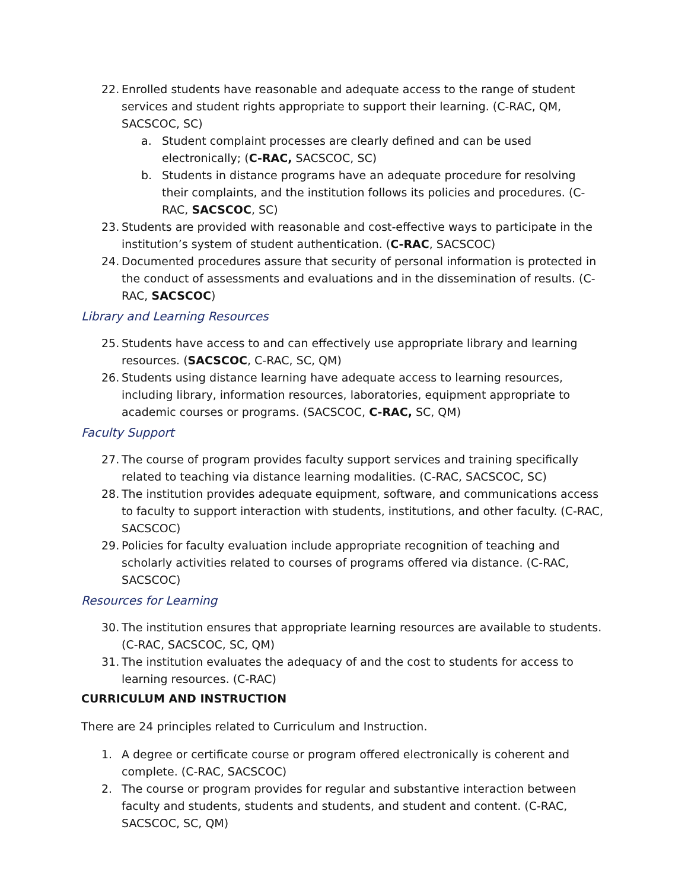22. Enrolled students have reasonable and adequate access to the range of student services and student rights appropriate to support their learning. (C-RAC, QM, SACSCOC, SC)
a. Student complaint processes are clearly defined and can be used electronically; (C-RAC, SACSCOC, SC)
b. Students in distance programs have an adequate procedure for resolving their complaints, and the institution follows its policies and procedures. (C-RAC, SACSCOC, SC)
23. Students are provided with reasonable and cost-effective ways to participate in the institution’s system of student authentication. (C-RAC, SACSCOC)
24. Documented procedures assure that security of personal information is protected in the conduct of assessments and evaluations and in the dissemination of results. (C-RAC, SACSCOC)
Library and Learning Resources
25. Students have access to and can effectively use appropriate library and learning resources. (SACSCOC, C-RAC, SC, QM)
26. Students using distance learning have adequate access to learning resources, including library, information resources, laboratories, equipment appropriate to academic courses or programs. (SACSCOC, C-RAC, SC, QM)
Faculty Support
27. The course of program provides faculty support services and training specifically related to teaching via distance learning modalities. (C-RAC, SACSCOC, SC)
28. The institution provides adequate equipment, software, and communications access to faculty to support interaction with students, institutions, and other faculty. (C-RAC, SACSCOC)
29. Policies for faculty evaluation include appropriate recognition of teaching and scholarly activities related to courses of programs offered via distance. (C-RAC, SACSCOC)
Resources for Learning
30. The institution ensures that appropriate learning resources are available to students. (C-RAC, SACSCOC, SC, QM)
31. The institution evaluates the adequacy of and the cost to students for access to learning resources. (C-RAC)
CURRICULUM AND INSTRUCTION
There are 24 principles related to Curriculum and Instruction.
1. A degree or certificate course or program offered electronically is coherent and complete. (C-RAC, SACSCOC)
2. The course or program provides for regular and substantive interaction between faculty and students, students and students, and student and content. (C-RAC, SACSCOC, SC, QM)